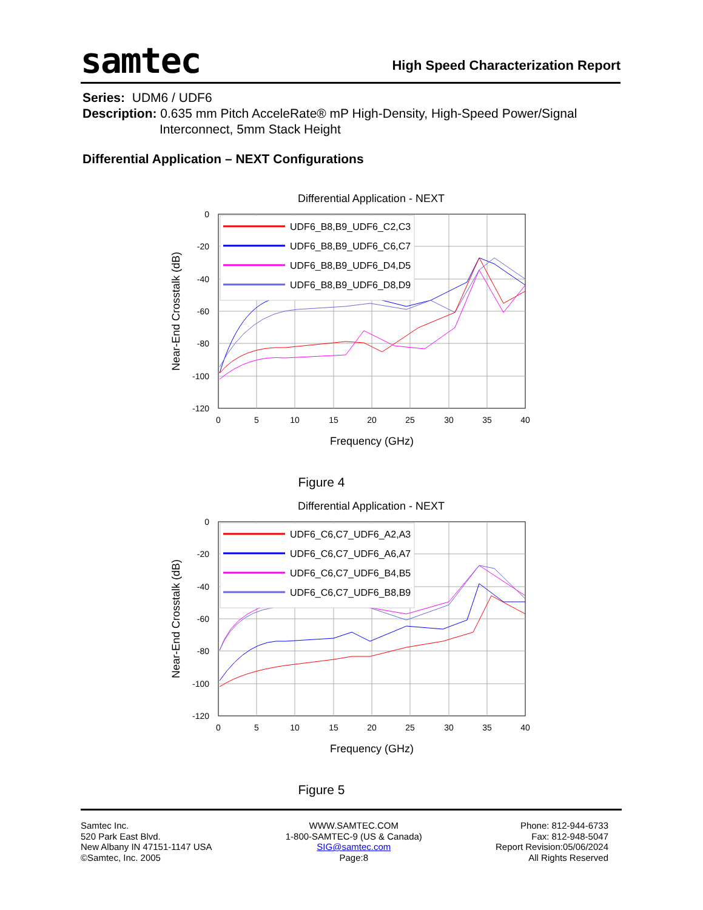samtec
High Speed Characterization Report
Series: UDM6 / UDF6
Description: 0.635 mm Pitch AcceleRate® mP High-Density, High-Speed Power/Signal
Interconnect, 5mm Stack Height
Differential Application – NEXT Configurations
Differential Application - NEXT
0
-20
-40
-60
-80
-100
-120
0
5
10
15
20
25
30
35
40
Frequency (GHz)
Near-End Crosstalk (dB)
UDF6_B8,B9_UDF6_C2,C3
UDF6_B8,B9_UDF6_C6,C7
UDF6_B8,B9_UDF6_D4,D5
UDF6_B8,B9_UDF6_D8,D9
Figure 4
Differential Application - NEXT
0
-20
-40
-60
-80
-100
-120
0
5
10
15
20
25
30
35
40
Frequency (GHz)
Near-End Crosstalk (dB)
UDF6_C6,C7_UDF6_A2,A3
UDF6_C6,C7_UDF6_A6,A7
UDF6_C6,C7_UDF6_B4,B5
UDF6_C6,C7_UDF6_B8,B9
Figure 5
Samtec Inc.
520 Park East Blvd.
New Albany IN 47151-1147 USA
©Samtec, Inc. 2005
WWW.SAMTEC.COM
1-800-SAMTEC-9 (US & Canada)
SIG@samtec.com
Page:8
Phone: 812-944-6733
Fax: 812-948-5047
Report Revision:05/06/2024
All Rights Reserved